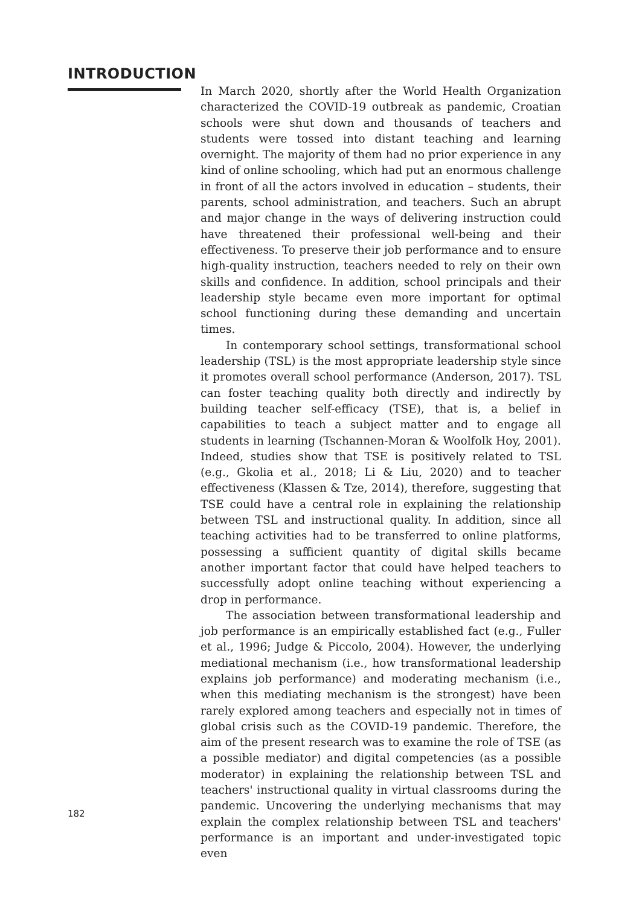INTRODUCTION
182
In March 2020, shortly after the World Health Organization characterized the COVID-19 outbreak as pandemic, Croatian schools were shut down and thousands of teachers and students were tossed into distant teaching and learning overnight. The majority of them had no prior experience in any kind of online schooling, which had put an enormous challenge in front of all the actors involved in education – students, their parents, school administration, and teachers. Such an abrupt and major change in the ways of delivering instruction could have threatened their professional well-being and their effectiveness. To preserve their job performance and to ensure high-quality instruction, teachers needed to rely on their own skills and confidence. In addition, school principals and their leadership style became even more important for optimal school functioning during these demanding and uncertain times.
In contemporary school settings, transformational school leadership (TSL) is the most appropriate leadership style since it promotes overall school performance (Anderson, 2017). TSL can foster teaching quality both directly and indirectly by building teacher self-efficacy (TSE), that is, a belief in capabilities to teach a subject matter and to engage all students in learning (Tschannen-Moran & Woolfolk Hoy, 2001). Indeed, studies show that TSE is positively related to TSL (e.g., Gkolia et al., 2018; Li & Liu, 2020) and to teacher effectiveness (Klassen & Tze, 2014), therefore, suggesting that TSE could have a central role in explaining the relationship between TSL and instructional quality. In addition, since all teaching activities had to be transferred to online platforms, possessing a sufficient quantity of digital skills became another important factor that could have helped teachers to successfully adopt online teaching without experiencing a drop in performance.
The association between transformational leadership and job performance is an empirically established fact (e.g., Fuller et al., 1996; Judge & Piccolo, 2004). However, the underlying mediational mechanism (i.e., how transformational leadership explains job performance) and moderating mechanism (i.e., when this mediating mechanism is the strongest) have been rarely explored among teachers and especially not in times of global crisis such as the COVID-19 pandemic. Therefore, the aim of the present research was to examine the role of TSE (as a possible mediator) and digital competencies (as a possible moderator) in explaining the relationship between TSL and teachers' instructional quality in virtual classrooms during the pandemic. Uncovering the underlying mechanisms that may explain the complex relationship between TSL and teachers' performance is an important and under-investigated topic even